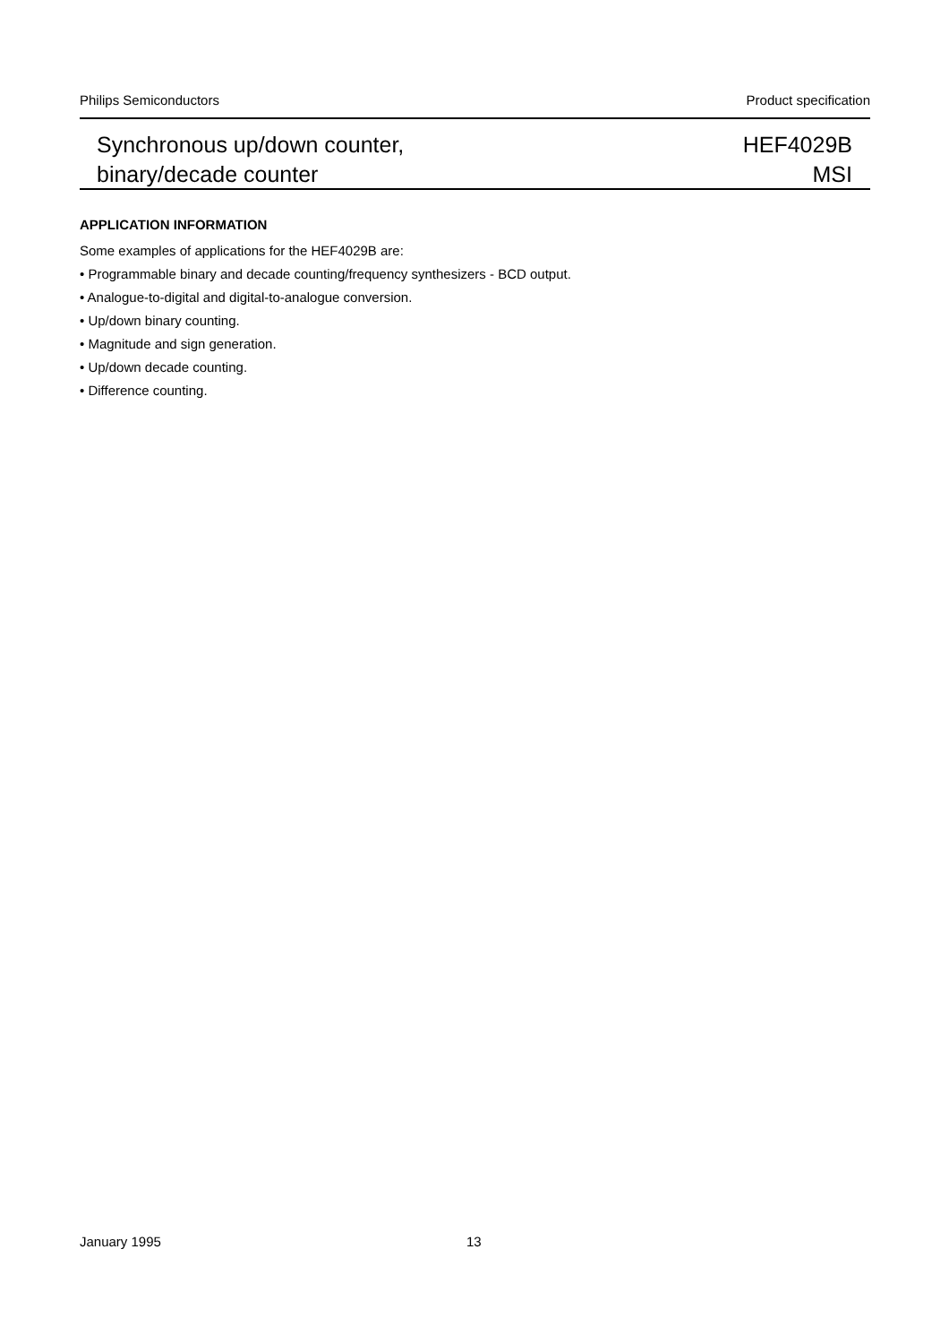Philips Semiconductors Product specification
Synchronous up/down counter,
binary/decade counter
HEF4029B
MSI
APPLICATION INFORMATION
Some examples of applications for the HEF4029B are:
• Programmable binary and decade counting/frequency synthesizers - BCD output.
• Analogue-to-digital and digital-to-analogue conversion.
• Up/down binary counting.
• Magnitude and sign generation.
• Up/down decade counting.
• Difference counting.
January 1995 13